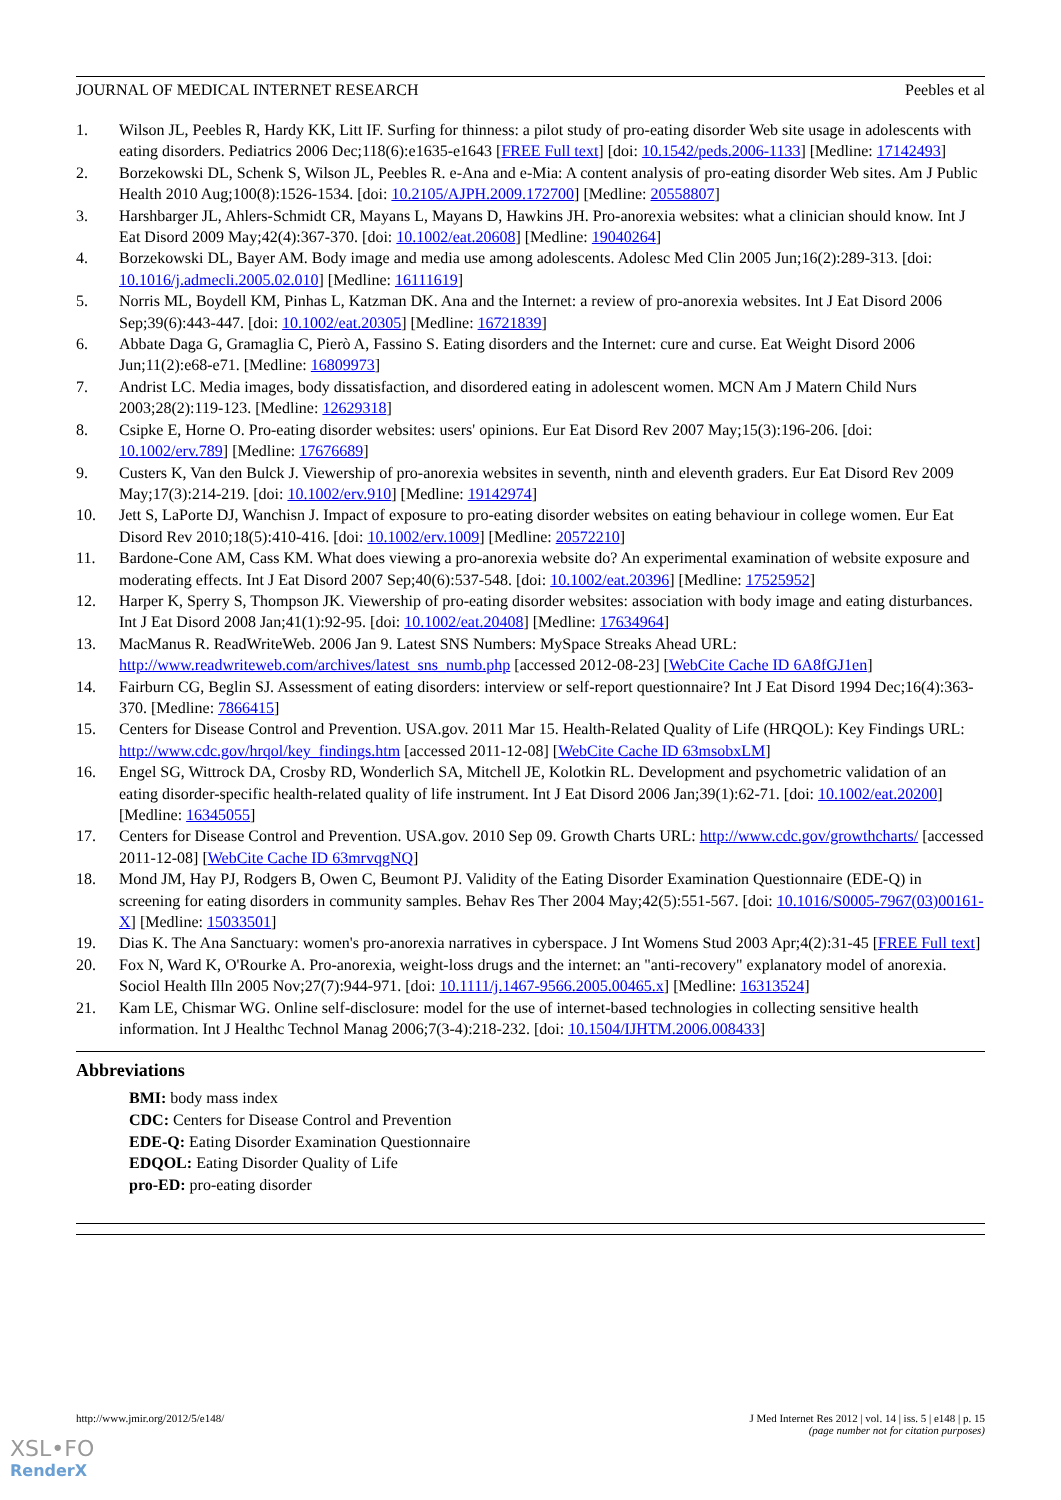JOURNAL OF MEDICAL INTERNET RESEARCH Peebles et al
1. Wilson JL, Peebles R, Hardy KK, Litt IF. Surfing for thinness: a pilot study of pro-eating disorder Web site usage in adolescents with eating disorders. Pediatrics 2006 Dec;118(6):e1635-e1643 [FREE Full text] [doi: 10.1542/peds.2006-1133] [Medline: 17142493]
2. Borzekowski DL, Schenk S, Wilson JL, Peebles R. e-Ana and e-Mia: A content analysis of pro-eating disorder Web sites. Am J Public Health 2010 Aug;100(8):1526-1534. [doi: 10.2105/AJPH.2009.172700] [Medline: 20558807]
3. Harshbarger JL, Ahlers-Schmidt CR, Mayans L, Mayans D, Hawkins JH. Pro-anorexia websites: what a clinician should know. Int J Eat Disord 2009 May;42(4):367-370. [doi: 10.1002/eat.20608] [Medline: 19040264]
4. Borzekowski DL, Bayer AM. Body image and media use among adolescents. Adolesc Med Clin 2005 Jun;16(2):289-313. [doi: 10.1016/j.admecli.2005.02.010] [Medline: 16111619]
5. Norris ML, Boydell KM, Pinhas L, Katzman DK. Ana and the Internet: a review of pro-anorexia websites. Int J Eat Disord 2006 Sep;39(6):443-447. [doi: 10.1002/eat.20305] [Medline: 16721839]
6. Abbate Daga G, Gramaglia C, Pierò A, Fassino S. Eating disorders and the Internet: cure and curse. Eat Weight Disord 2006 Jun;11(2):e68-e71. [Medline: 16809973]
7. Andrist LC. Media images, body dissatisfaction, and disordered eating in adolescent women. MCN Am J Matern Child Nurs 2003;28(2):119-123. [Medline: 12629318]
8. Csipke E, Horne O. Pro-eating disorder websites: users' opinions. Eur Eat Disord Rev 2007 May;15(3):196-206. [doi: 10.1002/erv.789] [Medline: 17676689]
9. Custers K, Van den Bulck J. Viewership of pro-anorexia websites in seventh, ninth and eleventh graders. Eur Eat Disord Rev 2009 May;17(3):214-219. [doi: 10.1002/erv.910] [Medline: 19142974]
10. Jett S, LaPorte DJ, Wanchisn J. Impact of exposure to pro-eating disorder websites on eating behaviour in college women. Eur Eat Disord Rev 2010;18(5):410-416. [doi: 10.1002/erv.1009] [Medline: 20572210]
11. Bardone-Cone AM, Cass KM. What does viewing a pro-anorexia website do? An experimental examination of website exposure and moderating effects. Int J Eat Disord 2007 Sep;40(6):537-548. [doi: 10.1002/eat.20396] [Medline: 17525952]
12. Harper K, Sperry S, Thompson JK. Viewership of pro-eating disorder websites: association with body image and eating disturbances. Int J Eat Disord 2008 Jan;41(1):92-95. [doi: 10.1002/eat.20408] [Medline: 17634964]
13. MacManus R. ReadWriteWeb. 2006 Jan 9. Latest SNS Numbers: MySpace Streaks Ahead URL: http://www.readwriteweb.com/archives/latest_sns_numb.php [accessed 2012-08-23] [WebCite Cache ID 6A8fGJ1en]
14. Fairburn CG, Beglin SJ. Assessment of eating disorders: interview or self-report questionnaire? Int J Eat Disord 1994 Dec;16(4):363-370. [Medline: 7866415]
15. Centers for Disease Control and Prevention. USA.gov. 2011 Mar 15. Health-Related Quality of Life (HRQOL): Key Findings URL: http://www.cdc.gov/hrqol/key_findings.htm [accessed 2011-12-08] [WebCite Cache ID 63msobxLM]
16. Engel SG, Wittrock DA, Crosby RD, Wonderlich SA, Mitchell JE, Kolotkin RL. Development and psychometric validation of an eating disorder-specific health-related quality of life instrument. Int J Eat Disord 2006 Jan;39(1):62-71. [doi: 10.1002/eat.20200] [Medline: 16345055]
17. Centers for Disease Control and Prevention. USA.gov. 2010 Sep 09. Growth Charts URL: http://www.cdc.gov/growthcharts/ [accessed 2011-12-08] [WebCite Cache ID 63mrvqgNQ]
18. Mond JM, Hay PJ, Rodgers B, Owen C, Beumont PJ. Validity of the Eating Disorder Examination Questionnaire (EDE-Q) in screening for eating disorders in community samples. Behav Res Ther 2004 May;42(5):551-567. [doi: 10.1016/S0005-7967(03)00161-X] [Medline: 15033501]
19. Dias K. The Ana Sanctuary: women's pro-anorexia narratives in cyberspace. J Int Womens Stud 2003 Apr;4(2):31-45 [FREE Full text]
20. Fox N, Ward K, O'Rourke A. Pro-anorexia, weight-loss drugs and the internet: an "anti-recovery" explanatory model of anorexia. Sociol Health Illn 2005 Nov;27(7):944-971. [doi: 10.1111/j.1467-9566.2005.00465.x] [Medline: 16313524]
21. Kam LE, Chismar WG. Online self-disclosure: model for the use of internet-based technologies in collecting sensitive health information. Int J Healthc Technol Manag 2006;7(3-4):218-232. [doi: 10.1504/IJHTM.2006.008433]
Abbreviations
BMI: body mass index
CDC: Centers for Disease Control and Prevention
EDE-Q: Eating Disorder Examination Questionnaire
EDQOL: Eating Disorder Quality of Life
pro-ED: pro-eating disorder
http://www.jmir.org/2012/5/e148/ J Med Internet Res 2012 | vol. 14 | iss. 5 | e148 | p. 15
(page number not for citation purposes)
XSL•FO
RenderX